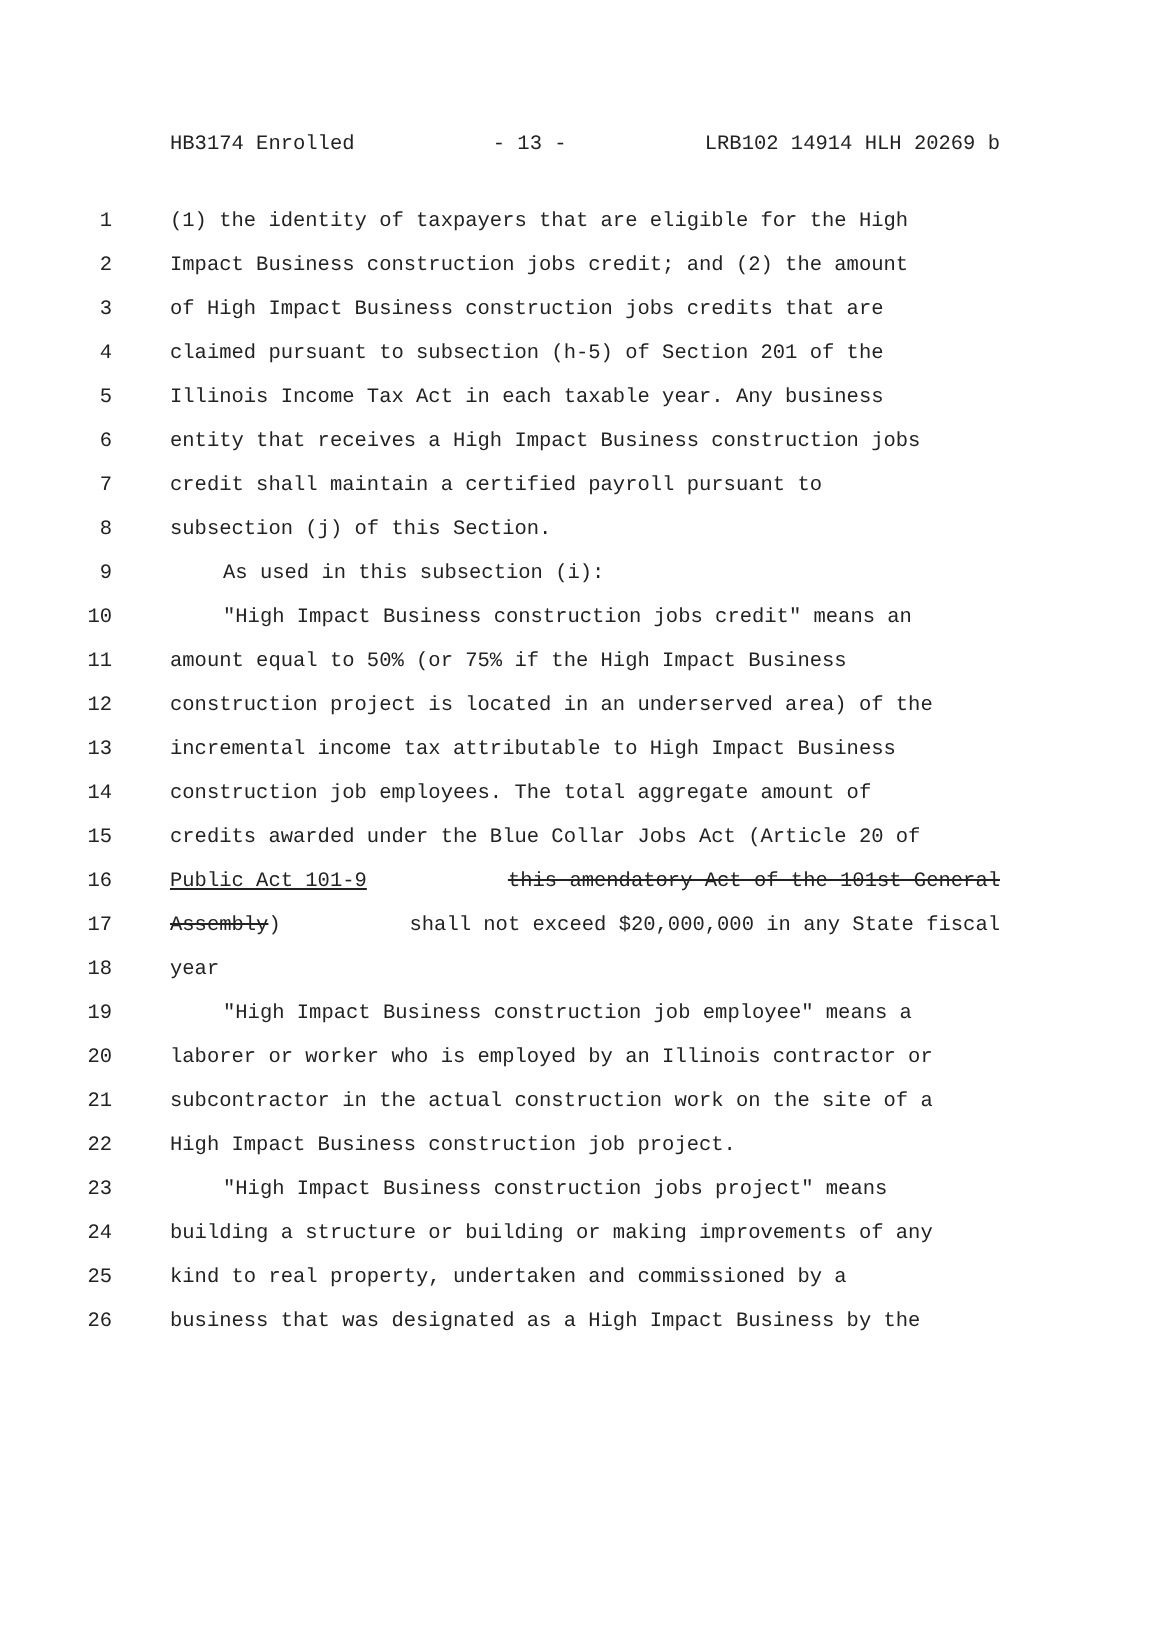HB3174 Enrolled - 13 - LRB102 14914 HLH 20269 b
1 (1) the identity of taxpayers that are eligible for the High
2 Impact Business construction jobs credit; and (2) the amount
3 of High Impact Business construction jobs credits that are
4 claimed pursuant to subsection (h-5) of Section 201 of the
5 Illinois Income Tax Act in each taxable year. Any business
6 entity that receives a High Impact Business construction jobs
7 credit shall maintain a certified payroll pursuant to
8 subsection (j) of this Section.
9 As used in this subsection (i):
10 "High Impact Business construction jobs credit" means an
11 amount equal to 50% (or 75% if the High Impact Business
12 construction project is located in an underserved area) of the
13 incremental income tax attributable to High Impact Business
14 construction job employees. The total aggregate amount of
15 credits awarded under the Blue Collar Jobs Act (Article 20 of
16 Public Act 101-9 this amendatory Act of the 101st General
17 Assembly) shall not exceed $20,000,000 in any State fiscal
18 year
19 "High Impact Business construction job employee" means a
20 laborer or worker who is employed by an Illinois contractor or
21 subcontractor in the actual construction work on the site of a
22 High Impact Business construction job project.
23 "High Impact Business construction jobs project" means
24 building a structure or building or making improvements of any
25 kind to real property, undertaken and commissioned by a
26 business that was designated as a High Impact Business by the